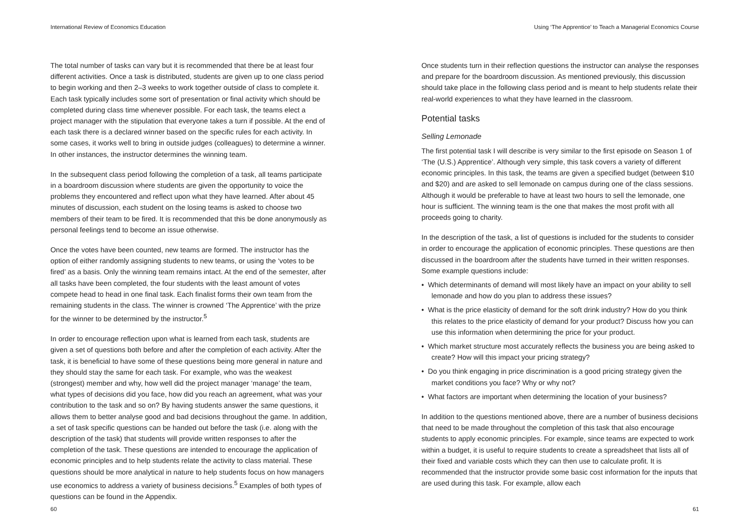International Review of Economics Education
The total number of tasks can vary but it is recommended that there be at least four different activities. Once a task is distributed, students are given up to one class period to begin working and then 2–3 weeks to work together outside of class to complete it. Each task typically includes some sort of presentation or final activity which should be completed during class time whenever possible. For each task, the teams elect a project manager with the stipulation that everyone takes a turn if possible. At the end of each task there is a declared winner based on the specific rules for each activity. In some cases, it works well to bring in outside judges (colleagues) to determine a winner. In other instances, the instructor determines the winning team.
In the subsequent class period following the completion of a task, all teams participate in a boardroom discussion where students are given the opportunity to voice the problems they encountered and reflect upon what they have learned. After about 45 minutes of discussion, each student on the losing teams is asked to choose two members of their team to be fired. It is recommended that this be done anonymously as personal feelings tend to become an issue otherwise.
Once the votes have been counted, new teams are formed. The instructor has the option of either randomly assigning students to new teams, or using the ‘votes to be fired’ as a basis. Only the winning team remains intact. At the end of the semester, after all tasks have been completed, the four students with the least amount of votes compete head to head in one final task. Each finalist forms their own team from the remaining students in the class. The winner is crowned ‘The Apprentice’ with the prize for the winner to be determined by the instructor.<sup>5</sup>
In order to encourage reflection upon what is learned from each task, students are given a set of questions both before and after the completion of each activity. After the task, it is beneficial to have some of these questions being more general in nature and they should stay the same for each task. For example, who was the weakest (strongest) member and why, how well did the project manager ‘manage’ the team, what types of decisions did you face, how did you reach an agreement, what was your contribution to the task and so on? By having students answer the same questions, it allows them to better analyse good and bad decisions throughout the game. In addition, a set of task specific questions can be handed out before the task (i.e. along with the description of the task) that students will provide written responses to after the completion of the task. These questions are intended to encourage the application of economic principles and to help students relate the activity to class material. These questions should be more analytical in nature to help students focus on how managers use economics to address a variety of business decisions.<sup>5</sup> Examples of both types of questions can be found in the Appendix.
60
Using ‘The Apprentice’ to Teach a Managerial Economics Course
Once students turn in their reflection questions the instructor can analyse the responses and prepare for the boardroom discussion. As mentioned previously, this discussion should take place in the following class period and is meant to help students relate their real-world experiences to what they have learned in the classroom.
Potential tasks
Selling Lemonade
The first potential task I will describe is very similar to the first episode on Season 1 of ‘The (U.S.) Apprentice’. Although very simple, this task covers a variety of different economic principles. In this task, the teams are given a specified budget (between $10 and $20) and are asked to sell lemonade on campus during one of the class sessions. Although it would be preferable to have at least two hours to sell the lemonade, one hour is sufficient. The winning team is the one that makes the most profit with all proceeds going to charity.
In the description of the task, a list of questions is included for the students to consider in order to encourage the application of economic principles. These questions are then discussed in the boardroom after the students have turned in their written responses. Some example questions include:
• Which determinants of demand will most likely have an impact on your ability to sell lemonade and how do you plan to address these issues?
• What is the price elasticity of demand for the soft drink industry? How do you think this relates to the price elasticity of demand for your product? Discuss how you can use this information when determining the price for your product.
• Which market structure most accurately reflects the business you are being asked to create? How will this impact your pricing strategy?
• Do you think engaging in price discrimination is a good pricing strategy given the market conditions you face? Why or why not?
• What factors are important when determining the location of your business?
In addition to the questions mentioned above, there are a number of business decisions that need to be made throughout the completion of this task that also encourage students to apply economic principles. For example, since teams are expected to work within a budget, it is useful to require students to create a spreadsheet that lists all of their fixed and variable costs which they can then use to calculate profit. It is recommended that the instructor provide some basic cost information for the inputs that are used during this task. For example, allow each
61